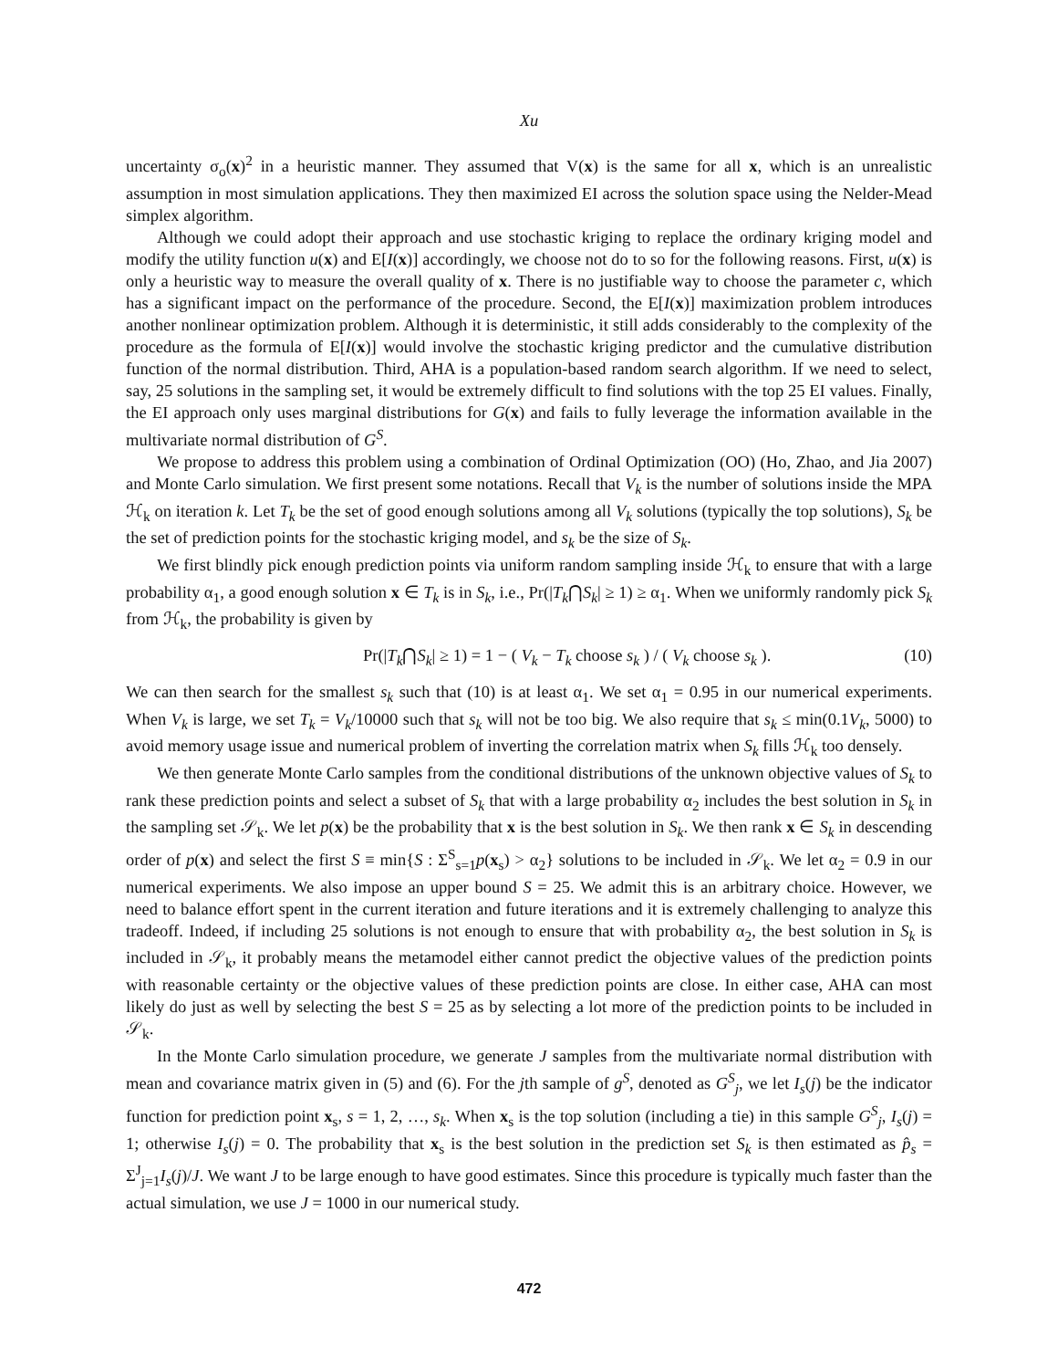Xu
uncertainty σ<sub>o</sub>(x)<sup>2</sup> in a heuristic manner. They assumed that V(x) is the same for all x, which is an unrealistic assumption in most simulation applications. They then maximized EI across the solution space using the Nelder-Mead simplex algorithm.
Although we could adopt their approach and use stochastic kriging to replace the ordinary kriging model and modify the utility function u(x) and E[I(x)] accordingly, we choose not do to so for the following reasons. First, u(x) is only a heuristic way to measure the overall quality of x. There is no justifiable way to choose the parameter c, which has a significant impact on the performance of the procedure. Second, the E[I(x)] maximization problem introduces another nonlinear optimization problem. Although it is deterministic, it still adds considerably to the complexity of the procedure as the formula of E[I(x)] would involve the stochastic kriging predictor and the cumulative distribution function of the normal distribution. Third, AHA is a population-based random search algorithm. If we need to select, say, 25 solutions in the sampling set, it would be extremely difficult to find solutions with the top 25 EI values. Finally, the EI approach only uses marginal distributions for G(x) and fails to fully leverage the information available in the multivariate normal distribution of G<sup>S</sup>.
We propose to address this problem using a combination of Ordinal Optimization (OO) (Ho, Zhao, and Jia 2007) and Monte Carlo simulation. We first present some notations. Recall that V<sub>k</sub> is the number of solutions inside the MPA ℋ<sub>k</sub> on iteration k. Let T<sub>k</sub> be the set of good enough solutions among all V<sub>k</sub> solutions (typically the top solutions), S<sub>k</sub> be the set of prediction points for the stochastic kriging model, and s<sub>k</sub> be the size of S<sub>k</sub>.
We first blindly pick enough prediction points via uniform random sampling inside ℋ<sub>k</sub> to ensure that with a large probability α<sub>1</sub>, a good enough solution x ∈ T<sub>k</sub> is in S<sub>k</sub>, i.e., Pr(|T<sub>k</sub>⋂S<sub>k</sub>| ≥ 1) ≥ α<sub>1</sub>. When we uniformly randomly pick S<sub>k</sub> from ℋ<sub>k</sub>, the probability is given by
Pr(|T<sub>k</sub>⋂S<sub>k</sub>| ≥ 1) = 1 − ( V<sub>k</sub> − T<sub>k</sub> choose s<sub>k</sub> ) / ( V<sub>k</sub> choose s<sub>k</sub> ). (10)
We can then search for the smallest s<sub>k</sub> such that (10) is at least α<sub>1</sub>. We set α<sub>1</sub> = 0.95 in our numerical experiments. When V<sub>k</sub> is large, we set T<sub>k</sub> = V<sub>k</sub>/10000 such that s<sub>k</sub> will not be too big. We also require that s<sub>k</sub> ≤ min(0.1V<sub>k</sub>, 5000) to avoid memory usage issue and numerical problem of inverting the correlation matrix when S<sub>k</sub> fills ℋ<sub>k</sub> too densely.
We then generate Monte Carlo samples from the conditional distributions of the unknown objective values of S<sub>k</sub> to rank these prediction points and select a subset of S<sub>k</sub> that with a large probability α<sub>2</sub> includes the best solution in S<sub>k</sub> in the sampling set 𝒮<sub>k</sub>. We let p(x) be the probability that x is the best solution in S<sub>k</sub>. We then rank x ∈ S<sub>k</sub> in descending order of p(x) and select the first S ≡ min{S : Σ<sup>S</sup><sub>s=1</sub>p(x<sub>s</sub>) > α<sub>2</sub>} solutions to be included in 𝒮<sub>k</sub>. We let α<sub>2</sub> = 0.9 in our numerical experiments. We also impose an upper bound S = 25. We admit this is an arbitrary choice. However, we need to balance effort spent in the current iteration and future iterations and it is extremely challenging to analyze this tradeoff. Indeed, if including 25 solutions is not enough to ensure that with probability α<sub>2</sub>, the best solution in S<sub>k</sub> is included in 𝒮<sub>k</sub>, it probably means the metamodel either cannot predict the objective values of the prediction points with reasonable certainty or the objective values of these prediction points are close. In either case, AHA can most likely do just as well by selecting the best S = 25 as by selecting a lot more of the prediction points to be included in 𝒮<sub>k</sub>.
In the Monte Carlo simulation procedure, we generate J samples from the multivariate normal distribution with mean and covariance matrix given in (5) and (6). For the jth sample of g<sup>S</sup>, denoted as G<sup>S</sup><sub>j</sub>, we let I<sub>s</sub>(j) be the indicator function for prediction point x<sub>s</sub>, s = 1, 2, …, s<sub>k</sub>. When x<sub>s</sub> is the top solution (including a tie) in this sample G<sup>S</sup><sub>j</sub>, I<sub>s</sub>(j) = 1; otherwise I<sub>s</sub>(j) = 0. The probability that x<sub>s</sub> is the best solution in the prediction set S<sub>k</sub> is then estimated as p̂<sub>s</sub> = Σ<sup>J</sup><sub>j=1</sub>I<sub>s</sub>(j)/J. We want J to be large enough to have good estimates. Since this procedure is typically much faster than the actual simulation, we use J = 1000 in our numerical study.
472